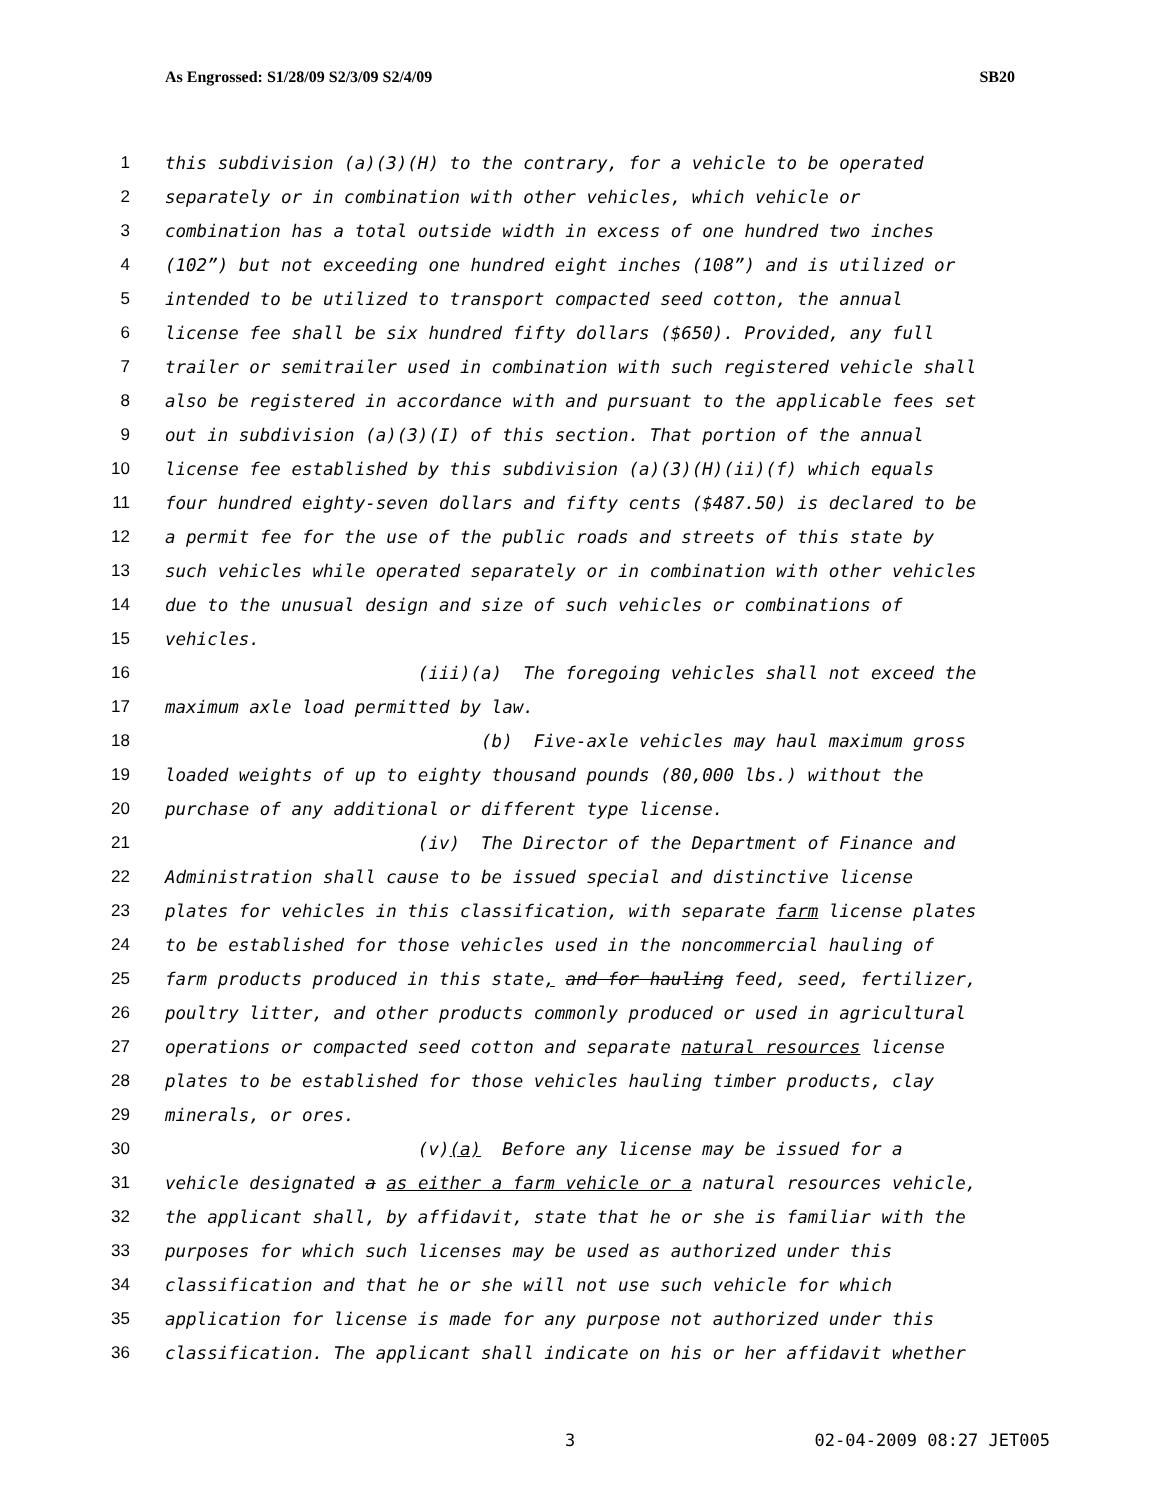As Engrossed: S1/28/09 S2/3/09 S2/4/09 SB20
1 this subdivision (a)(3)(H) to the contrary, for a vehicle to be operated
2 separately or in combination with other vehicles, which vehicle or
3 combination has a total outside width in excess of one hundred two inches
4 (102”) but not exceeding one hundred eight inches (108”) and is utilized or
5 intended to be utilized to transport compacted seed cotton, the annual
6 license fee shall be six hundred fifty dollars ($650). Provided, any full
7 trailer or semitrailer used in combination with such registered vehicle shall
8 also be registered in accordance with and pursuant to the applicable fees set
9 out in subdivision (a)(3)(I) of this section. That portion of the annual
10 license fee established by this subdivision (a)(3)(H)(ii)(f) which equals
11 four hundred eighty-seven dollars and fifty cents ($487.50) is declared to be
12 a permit fee for the use of the public roads and streets of this state by
13 such vehicles while operated separately or in combination with other vehicles
14 due to the unusual design and size of such vehicles or combinations of
15 vehicles.
16 (iii)(a) The foregoing vehicles shall not exceed the
17 maximum axle load permitted by law.
18 (b) Five-axle vehicles may haul maximum gross
19 loaded weights of up to eighty thousand pounds (80,000 lbs.) without the
20 purchase of any additional or different type license.
21 (iv) The Director of the Department of Finance and
22 Administration shall cause to be issued special and distinctive license
23 plates for vehicles in this classification, with separate farm license plates
24 to be established for those vehicles used in the noncommercial hauling of
25 farm products produced in this state, and for hauling feed, seed, fertilizer,
26 poultry litter, and other products commonly produced or used in agricultural
27 operations or compacted seed cotton and separate natural resources license
28 plates to be established for those vehicles hauling timber products, clay
29 minerals, or ores.
30 (v)(a) Before any license may be issued for a
31 vehicle designated a as either a farm vehicle or a natural resources vehicle,
32 the applicant shall, by affidavit, state that he or she is familiar with the
33 purposes for which such licenses may be used as authorized under this
34 classification and that he or she will not use such vehicle for which
35 application for license is made for any purpose not authorized under this
36 classification. The applicant shall indicate on his or her affidavit whether
3 02-04-2009 08:27 JET005